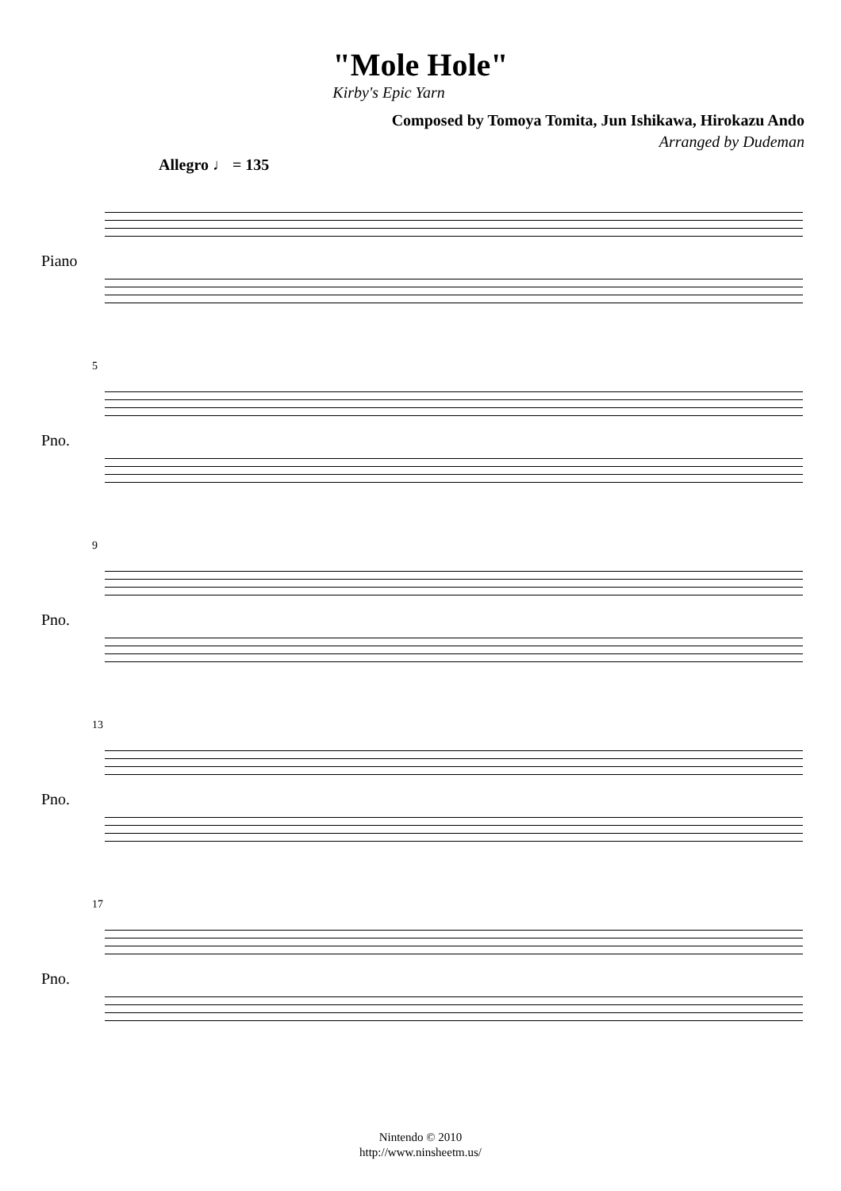"Mole Hole"
Kirby's Epic Yarn
Composed by Tomoya Tomita, Jun Ishikawa, Hirokazu Ando
Arranged by Dudeman
Allegro ♩ = 135
Piano
5
Pno.
9
Pno.
13
Pno.
17
Pno.
Nintendo © 2010
http://www.ninsheetm.us/